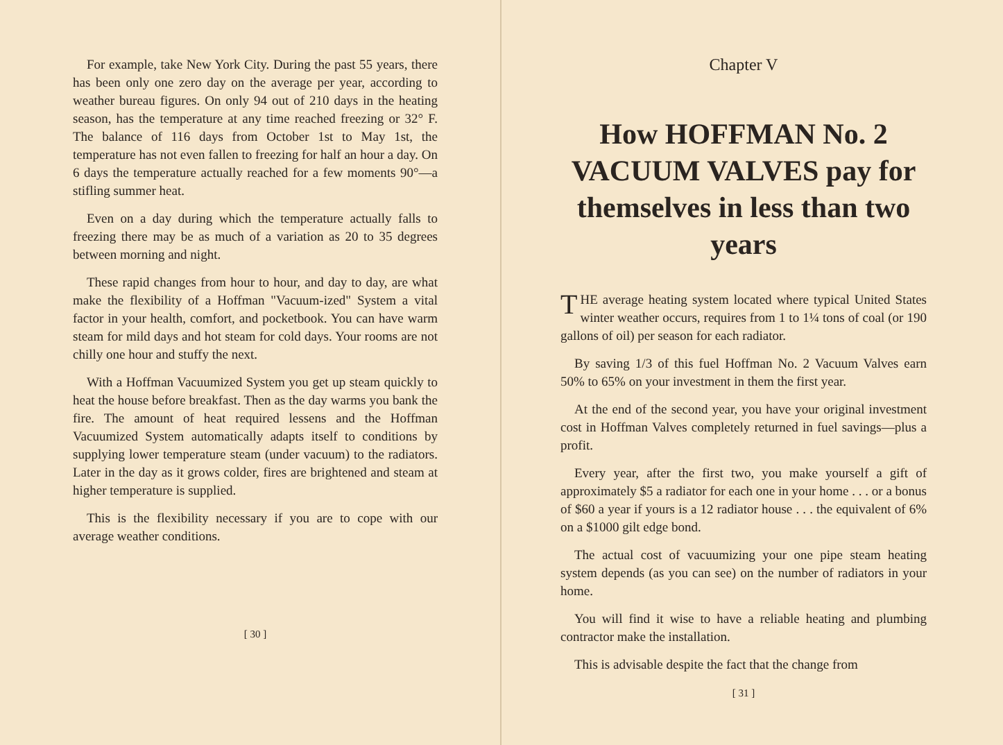For example, take New York City. During the past 55 years, there has been only one zero day on the average per year, according to weather bureau figures. On only 94 out of 210 days in the heating season, has the temperature at any time reached freezing or 32° F. The balance of 116 days from October 1st to May 1st, the temperature has not even fallen to freezing for half an hour a day. On 6 days the temperature actually reached for a few moments 90°—a stifling summer heat.
Even on a day during which the temperature actually falls to freezing there may be as much of a variation as 20 to 35 degrees between morning and night.
These rapid changes from hour to hour, and day to day, are what make the flexibility of a Hoffman "Vacuum-ized" System a vital factor in your health, comfort, and pocketbook. You can have warm steam for mild days and hot steam for cold days. Your rooms are not chilly one hour and stuffy the next.
With a Hoffman Vacuumized System you get up steam quickly to heat the house before breakfast. Then as the day warms you bank the fire. The amount of heat required lessens and the Hoffman Vacuumized System automatically adapts itself to conditions by supplying lower temperature steam (under vacuum) to the radiators. Later in the day as it grows colder, fires are brightened and steam at higher temperature is supplied.
This is the flexibility necessary if you are to cope with our average weather conditions.
[ 30 ]
Chapter V
How HOFFMAN No. 2 VACUUM VALVES pay for themselves in less than two years
THE average heating system located where typical United States winter weather occurs, requires from 1 to 1¼ tons of coal (or 190 gallons of oil) per season for each radiator.
By saving 1/3 of this fuel Hoffman No. 2 Vacuum Valves earn 50% to 65% on your investment in them the first year.
At the end of the second year, you have your original investment cost in Hoffman Valves completely returned in fuel savings—plus a profit.
Every year, after the first two, you make yourself a gift of approximately $5 a radiator for each one in your home . . . or a bonus of $60 a year if yours is a 12 radiator house . . . the equivalent of 6% on a $1000 gilt edge bond.
The actual cost of vacuumizing your one pipe steam heating system depends (as you can see) on the number of radiators in your home.
You will find it wise to have a reliable heating and plumbing contractor make the installation.
This is advisable despite the fact that the change from
[ 31 ]